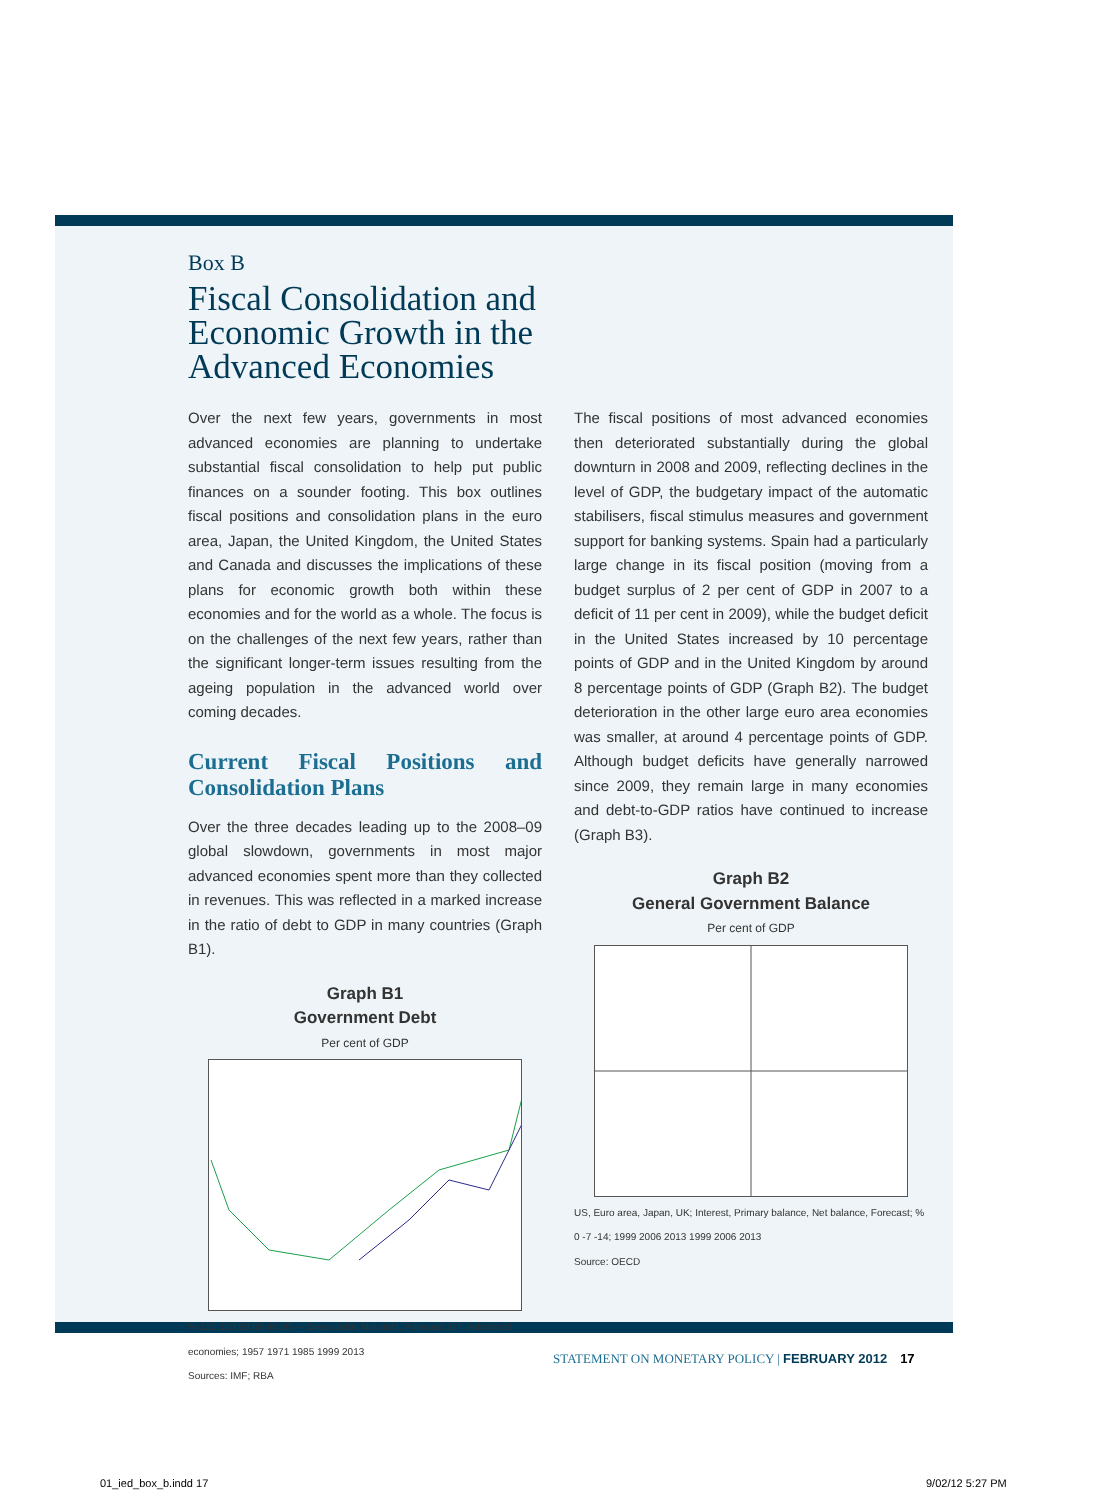Box B
Fiscal Consolidation and
Economic Growth in the
Advanced Economies
Over the next few years, governments in most advanced economies are planning to undertake substantial fiscal consolidation to help put public finances on a sounder footing. This box outlines fiscal positions and consolidation plans in the euro area, Japan, the United Kingdom, the United States and Canada and discusses the implications of these plans for economic growth both within these economies and for the world as a whole. The focus is on the challenges of the next few years, rather than the significant longer-term issues resulting from the ageing population in the advanced world over coming decades.
Current Fiscal Positions and Consolidation Plans
Over the three decades leading up to the 2008–09 global slowdown, governments in most major advanced economies spent more than they collected in revenues. This was reflected in a marked increase in the ratio of debt to GDP in many countries (Graph B1).
Graph B1
Government Debt
Per cent of GDP
% 120 100 80 60 40 20 — Gross debt, Net debt, Forecast, G7, Advanced economies; 1957 1971 1985 1999 2013
Sources: IMF; RBA
The fiscal positions of most advanced economies then deteriorated substantially during the global downturn in 2008 and 2009, reflecting declines in the level of GDP, the budgetary impact of the automatic stabilisers, fiscal stimulus measures and government support for banking systems. Spain had a particularly large change in its fiscal position (moving from a budget surplus of 2 per cent of GDP in 2007 to a deficit of 11 per cent in 2009), while the budget deficit in the United States increased by 10 percentage points of GDP and in the United Kingdom by around 8 percentage points of GDP (Graph B2). The budget deterioration in the other large euro area economies was smaller, at around 4 percentage points of GDP. Although budget deficits have generally narrowed since 2009, they remain large in many economies and debt-to-GDP ratios have continued to increase (Graph B3).
Graph B2
General Government Balance
Per cent of GDP
US, Euro area, Japan, UK; Interest, Primary balance, Net balance, Forecast; % 0 -7 -14; 1999 2006 2013 1999 2006 2013
Source: OECD
STATEMENT ON MONETARY POLICY | FEBRUARY 2012 17
01_ied_box_b.indd 17 9/02/12 5:27 PM